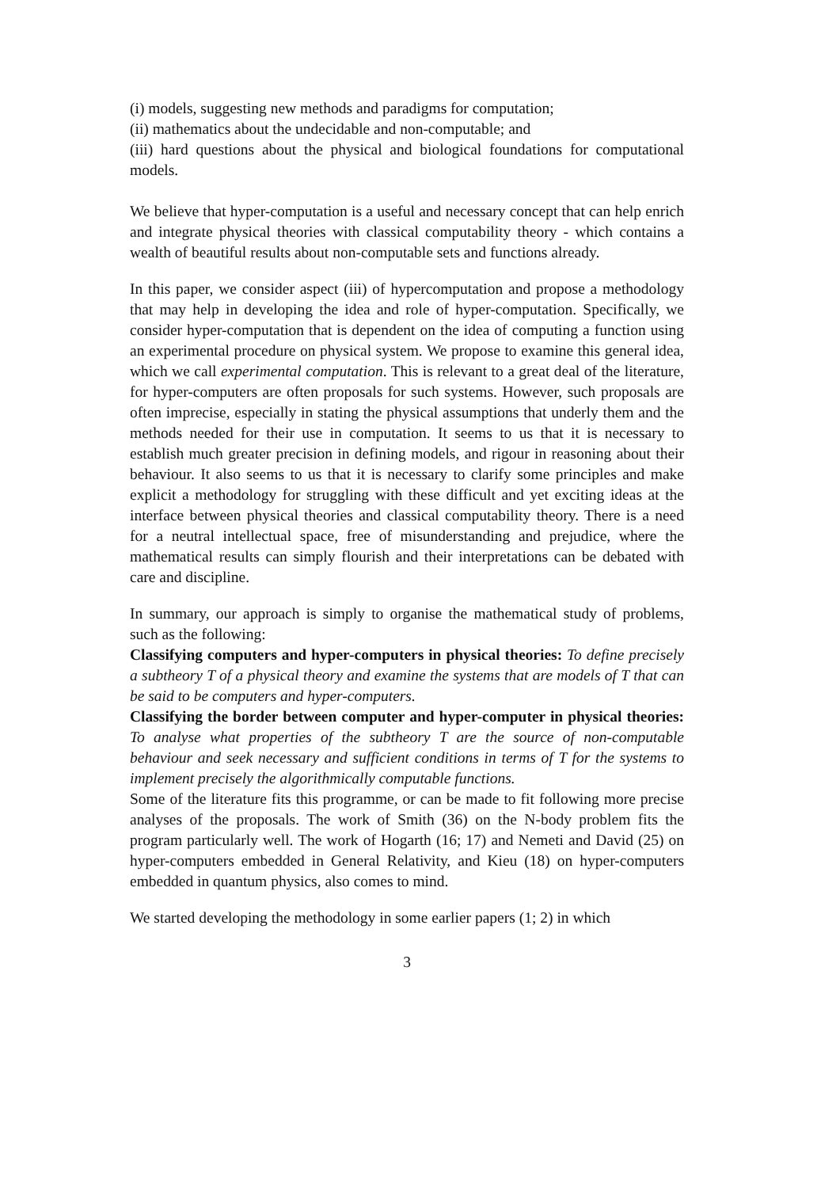(i) models, suggesting new methods and paradigms for computation;
(ii) mathematics about the undecidable and non-computable; and
(iii) hard questions about the physical and biological foundations for computational models.
We believe that hyper-computation is a useful and necessary concept that can help enrich and integrate physical theories with classical computability theory - which contains a wealth of beautiful results about non-computable sets and functions already.
In this paper, we consider aspect (iii) of hypercomputation and propose a methodology that may help in developing the idea and role of hyper-computation. Specifically, we consider hyper-computation that is dependent on the idea of computing a function using an experimental procedure on physical system. We propose to examine this general idea, which we call experimental computation. This is relevant to a great deal of the literature, for hyper-computers are often proposals for such systems. However, such proposals are often imprecise, especially in stating the physical assumptions that underly them and the methods needed for their use in computation. It seems to us that it is necessary to establish much greater precision in defining models, and rigour in reasoning about their behaviour. It also seems to us that it is necessary to clarify some principles and make explicit a methodology for struggling with these difficult and yet exciting ideas at the interface between physical theories and classical computability theory. There is a need for a neutral intellectual space, free of misunderstanding and prejudice, where the mathematical results can simply flourish and their interpretations can be debated with care and discipline.
In summary, our approach is simply to organise the mathematical study of problems, such as the following:
Classifying computers and hyper-computers in physical theories: To define precisely a subtheory T of a physical theory and examine the systems that are models of T that can be said to be computers and hyper-computers.
Classifying the border between computer and hyper-computer in physical theories: To analyse what properties of the subtheory T are the source of non-computable behaviour and seek necessary and sufficient conditions in terms of T for the systems to implement precisely the algorithmically computable functions.
Some of the literature fits this programme, or can be made to fit following more precise analyses of the proposals. The work of Smith (36) on the N-body problem fits the program particularly well. The work of Hogarth (16; 17) and Nemeti and David (25) on hyper-computers embedded in General Relativity, and Kieu (18) on hyper-computers embedded in quantum physics, also comes to mind.
We started developing the methodology in some earlier papers (1; 2) in which
3